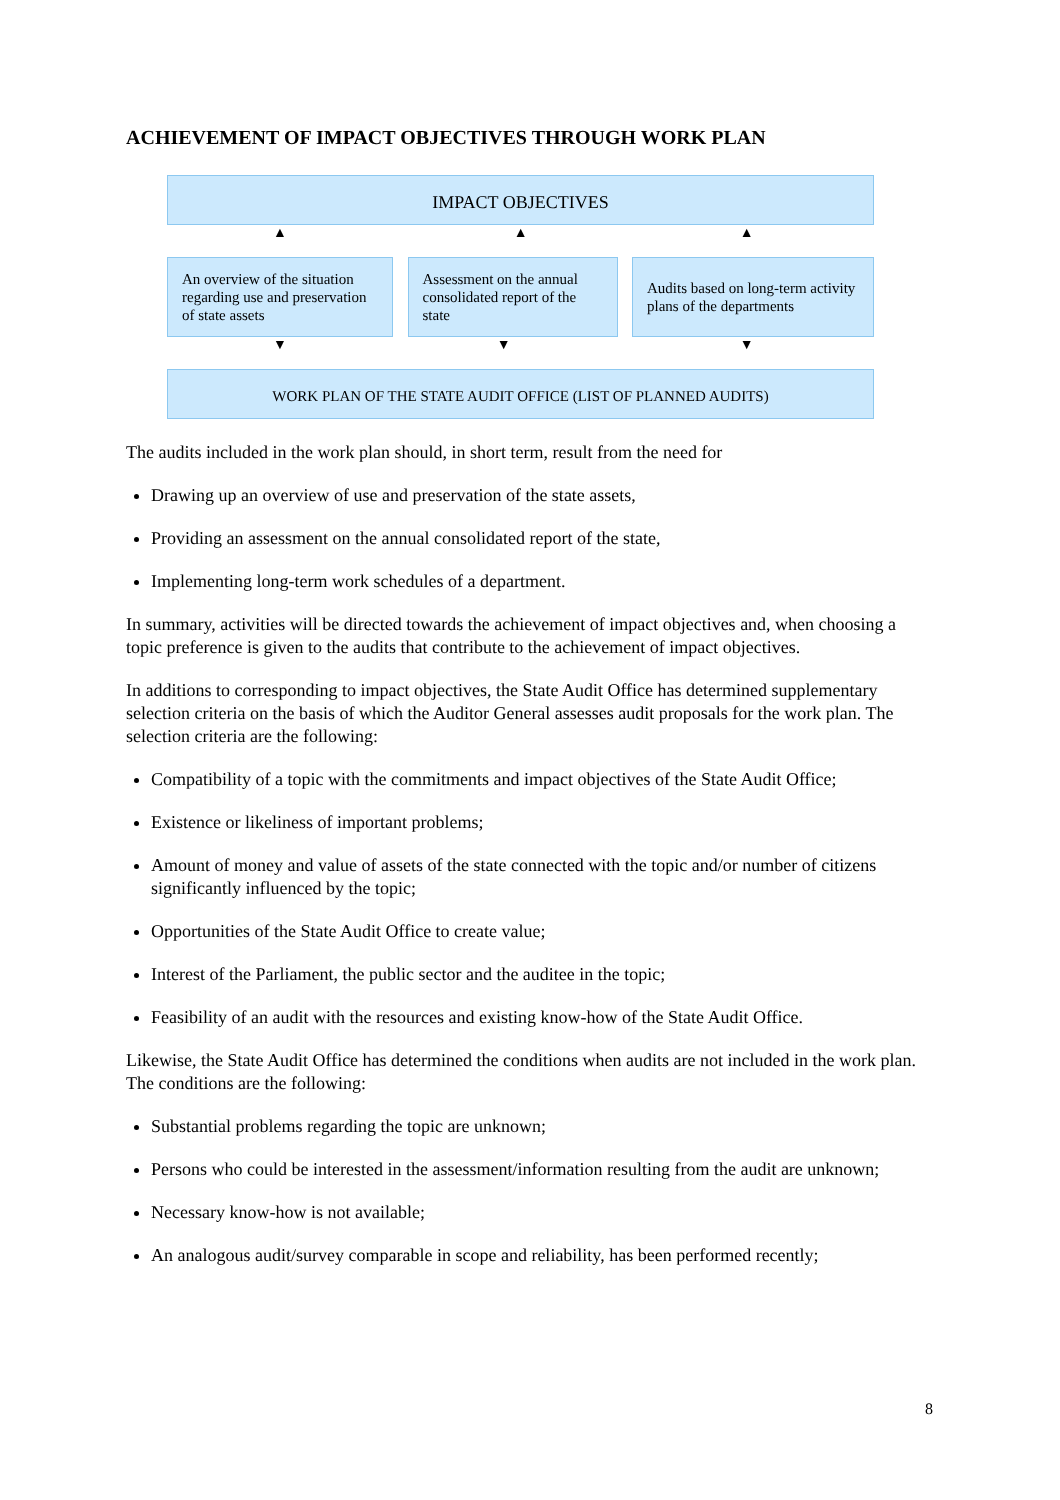ACHIEVEMENT OF IMPACT OBJECTIVES THROUGH WORK PLAN
IMPACT OBJECTIVES
▲
▲ ▲
An overview of the situation regarding use and preservation of state assets
Assessment on the annual consolidated report of the state
Audits based on long-term activity plans of the departments
▼ ▼ ▼
WORK PLAN OF THE STATE AUDIT OFFICE (LIST OF PLANNED AUDITS)
The audits included in the work plan should, in short term, result from the need for
Drawing up an overview of use and preservation of the state assets,
Providing an assessment on the annual consolidated report of the state,
Implementing long-term work schedules of a department.
In summary, activities will be directed towards the achievement of impact objectives and, when choosing a topic preference is given to the audits that contribute to the achievement of impact objectives.
In additions to corresponding to impact objectives, the State Audit Office has determined supplementary selection criteria on the basis of which the Auditor General assesses audit proposals for the work plan. The selection criteria are the following:
Compatibility of a topic with the commitments and impact objectives of the State Audit Office;
Existence or likeliness of important problems;
Amount of money and value of assets of the state connected with the topic and/or number of citizens significantly influenced by the topic;
Opportunities of the State Audit Office to create value;
Interest of the Parliament, the public sector and the auditee in the topic;
Feasibility of an audit with the resources and existing know-how of the State Audit Office.
Likewise, the State Audit Office has determined the conditions when audits are not included in the work plan. The conditions are the following:
Substantial problems regarding the topic are unknown;
Persons who could be interested in the assessment/information resulting from the audit are unknown;
Necessary know-how is not available;
An analogous audit/survey comparable in scope and reliability, has been performed recently;
8